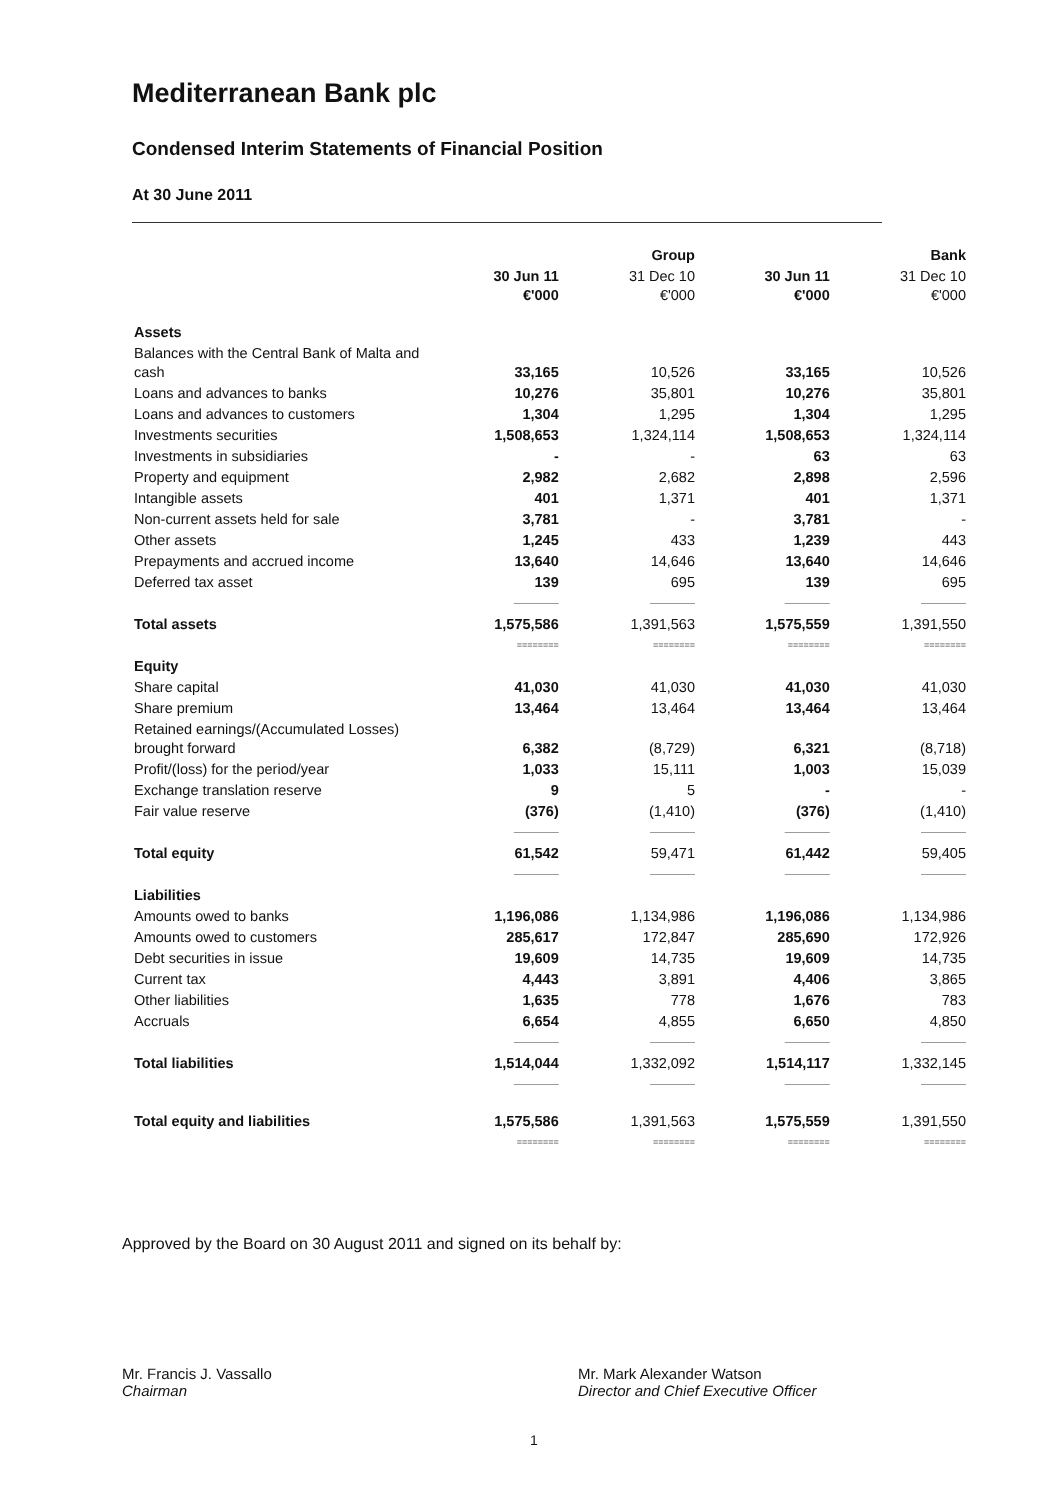Mediterranean Bank plc
Condensed Interim Statements of Financial Position
At 30 June 2011
| | Group | | Bank | |
| --- | --- | --- | --- | --- |
| | 30 Jun 11 €'000 | 31 Dec 10 €'000 | 30 Jun 11 €'000 | 31 Dec 10 €'000 |
| Assets | | | | |
| Balances with the Central Bank of Malta and cash | 33,165 | 10,526 | 33,165 | 10,526 |
| Loans and advances to banks | 10,276 | 35,801 | 10,276 | 35,801 |
| Loans and advances to customers | 1,304 | 1,295 | 1,304 | 1,295 |
| Investments securities | 1,508,653 | 1,324,114 | 1,508,653 | 1,324,114 |
| Investments in subsidiaries | - | - | 63 | 63 |
| Property and equipment | 2,982 | 2,682 | 2,898 | 2,596 |
| Intangible assets | 401 | 1,371 | 401 | 1,371 |
| Non-current assets held for sale | 3,781 | - | 3,781 | - |
| Other assets | 1,245 | 433 | 1,239 | 443 |
| Prepayments and accrued income | 13,640 | 14,646 | 13,640 | 14,646 |
| Deferred tax asset | 139 | 695 | 139 | 695 |
| | ――――― | ――――― | ――――― | ――――― |
| Total assets | 1,575,586 | 1,391,563 | 1,575,559 | 1,391,550 |
| | ======== | ======== | ======== | ======== |
| Equity | | | | |
| Share capital | 41,030 | 41,030 | 41,030 | 41,030 |
| Share premium | 13,464 | 13,464 | 13,464 | 13,464 |
| Retained earnings/(Accumulated Losses) brought forward | 6,382 | (8,729) | 6,321 | (8,718) |
| Profit/(loss) for the period/year | 1,033 | 15,111 | 1,003 | 15,039 |
| Exchange translation reserve | 9 | 5 | - | - |
| Fair value reserve | (376) | (1,410) | (376) | (1,410) |
| | ――――― | ――――― | ――――― | ――――― |
| Total equity | 61,542 | 59,471 | 61,442 | 59,405 |
| | ――――― | ――――― | ――――― | ――――― |
| Liabilities | | | | |
| Amounts owed to banks | 1,196,086 | 1,134,986 | 1,196,086 | 1,134,986 |
| Amounts owed to customers | 285,617 | 172,847 | 285,690 | 172,926 |
| Debt securities in issue | 19,609 | 14,735 | 19,609 | 14,735 |
| Current tax | 4,443 | 3,891 | 4,406 | 3,865 |
| Other liabilities | 1,635 | 778 | 1,676 | 783 |
| Accruals | 6,654 | 4,855 | 6,650 | 4,850 |
| | ――――― | ――――― | ――――― | ――――― |
| Total liabilities | 1,514,044 | 1,332,092 | 1,514,117 | 1,332,145 |
| | ――――― | ――――― | ――――― | ――――― |
| Total equity and liabilities | 1,575,586 | 1,391,563 | 1,575,559 | 1,391,550 |
| | ======== | ======== | ======== | ======== |
Approved by the Board on 30 August 2011 and signed on its behalf by:
Mr. Francis J. Vassallo
Chairman
Mr. Mark Alexander Watson
Director and Chief Executive Officer
1